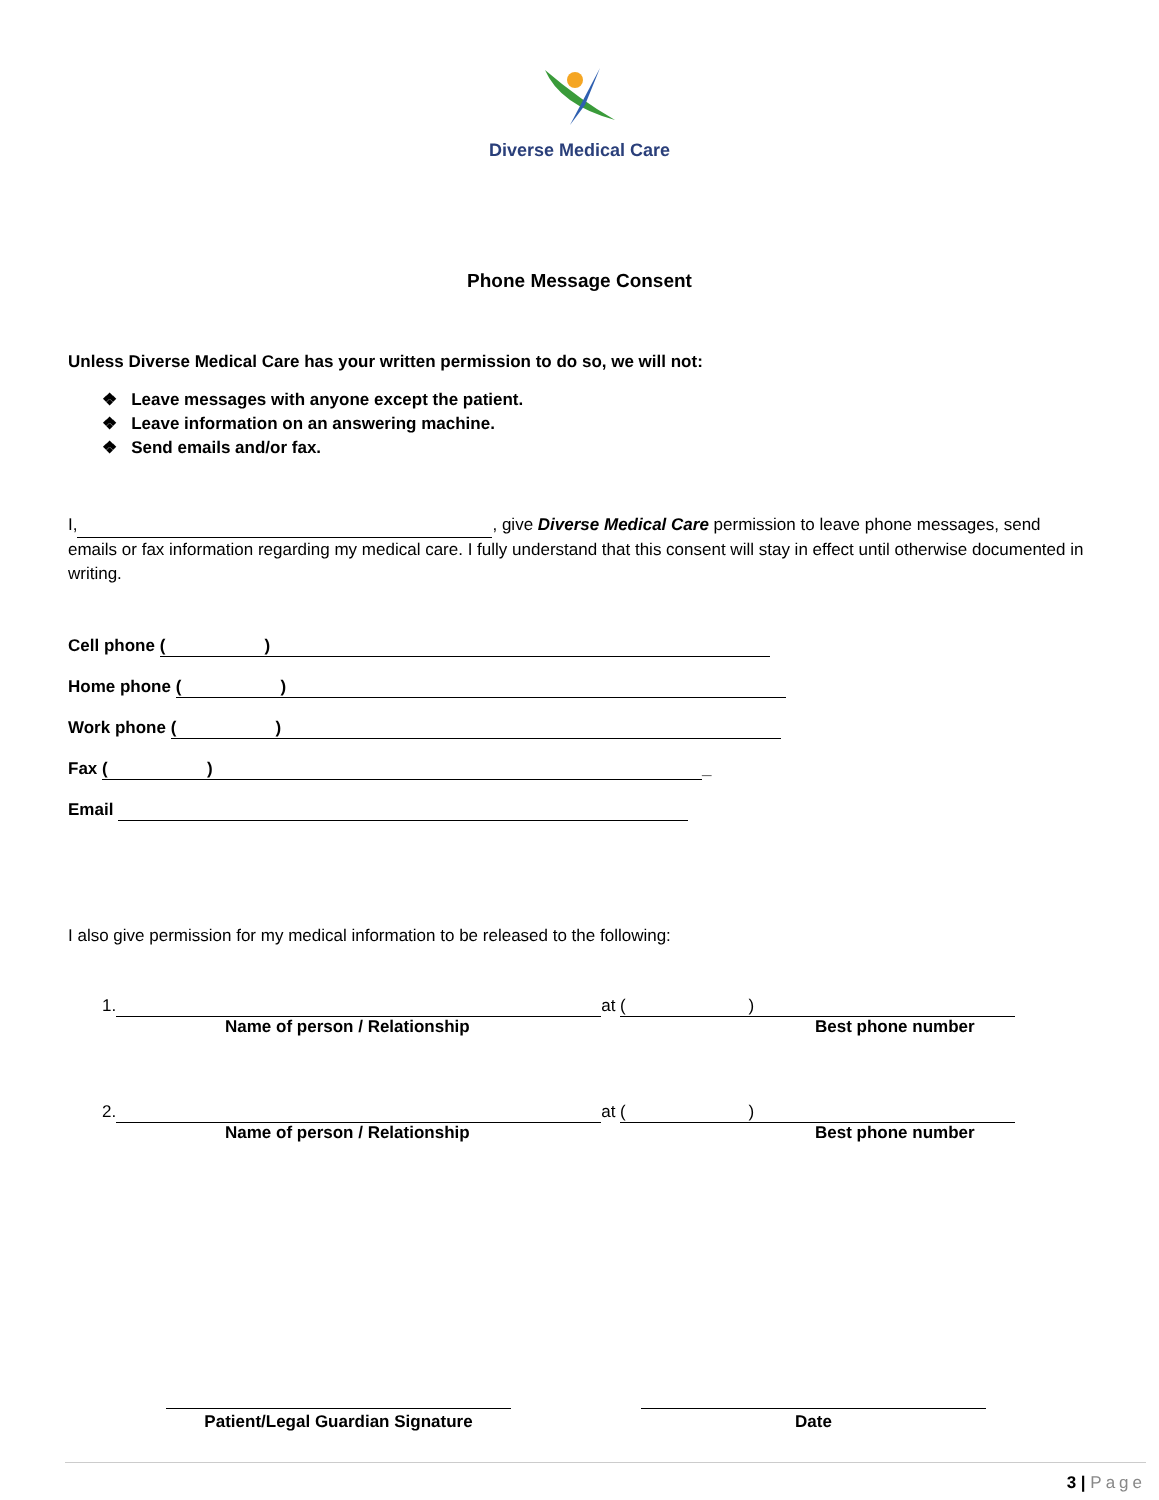Diverse Medical Care
Phone Message Consent
Unless Diverse Medical Care has your written permission to do so, we will not:
❖ Leave messages with anyone except the patient.
❖ Leave information on an answering machine.
❖ Send emails and/or fax.
I, , give Diverse Medical Care permission to leave phone messages, send emails or fax information regarding my medical care. I fully understand that this consent will stay in effect until otherwise documented in writing.
Cell phone ( )
Home phone ( )
Work phone ( )
Fax ( ) _
Email
I also give permission for my medical information to be released to the following:
1. at ( )
Name of person / Relationship Best phone number
2. at ( )
Name of person / Relationship Best phone number
Patient/Legal Guardian Signature Date
3 | Page